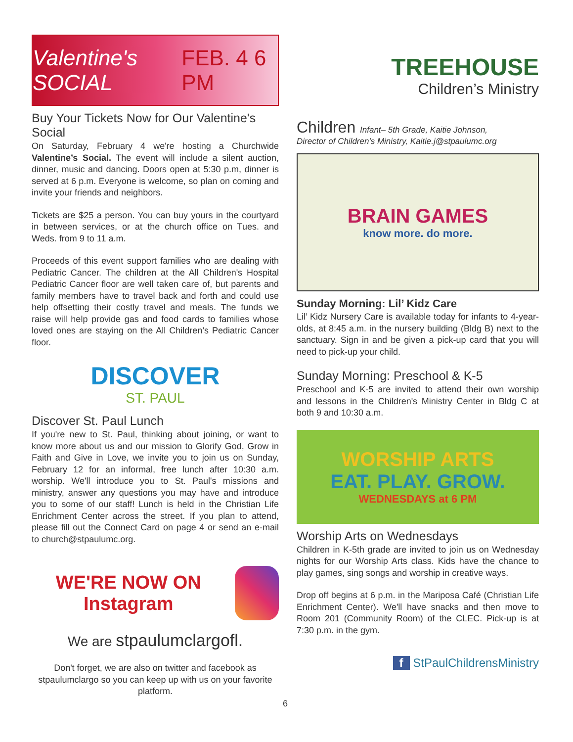Valentine's SOCIAL FEB. 4 6 PM
Buy Your Tickets Now for Our Valentine's Social
On Saturday, February 4 we're hosting a Churchwide Valentine’s Social. The event will include a silent auction, dinner, music and dancing. Doors open at 5:30 p.m, dinner is served at 6 p.m. Everyone is welcome, so plan on coming and invite your friends and neighbors.
Tickets are $25 a person. You can buy yours in the courtyard in between services, or at the church office on Tues. and Weds. from 9 to 11 a.m.
Proceeds of this event support families who are dealing with Pediatric Cancer. The children at the All Children's Hospital Pediatric Cancer floor are well taken care of, but parents and family members have to travel back and forth and could use help offsetting their costly travel and meals. The funds we raise will help provide gas and food cards to families whose loved ones are staying on the All Children’s Pediatric Cancer floor.
DISCOVER
ST. PAUL
Discover St. Paul Lunch
If you're new to St. Paul, thinking about joining, or want to know more about us and our mission to Glorify God, Grow in Faith and Give in Love, we invite you to join us on Sunday, February 12 for an informal, free lunch after 10:30 a.m. worship. We'll introduce you to St. Paul's missions and ministry, answer any questions you may have and introduce you to some of our staff! Lunch is held in the Christian Life Enrichment Center across the street. If you plan to attend, please fill out the Connect Card on page 4 or send an e-mail to church@stpaulumc.org.
WE'RE NOW ON Instagram
We are stpaulumclargofl.
Don't forget, we are also on twitter and facebook as stpaulumclargo so you can keep up with us on your favorite platform.
TREEHOUSE
Children’s Ministry
Children Infant– 5th Grade, Kaitie Johnson,
Director of Children's Ministry, Kaitie.j@stpaulumc.org
BRAIN GAMES
know more. do more.
Sunday Morning: Lil’ Kidz Care
Lil’ Kidz Nursery Care is available today for infants to 4-year-olds, at 8:45 a.m. in the nursery building (Bldg B) next to the sanctuary. Sign in and be given a pick-up card that you will need to pick-up your child.
Sunday Morning: Preschool & K-5
Preschool and K-5 are invited to attend their own worship and lessons in the Children's Ministry Center in Bldg C at both 9 and 10:30 a.m.
WORSHIP ARTS
EAT. PLAY. GROW.
WEDNESDAYS at 6 PM
Worship Arts on Wednesdays
Children in K-5th grade are invited to join us on Wednesday nights for our Worship Arts class. Kids have the chance to play games, sing songs and worship in creative ways.
Drop off begins at 6 p.m. in the Mariposa Café (Christian Life Enrichment Center). We'll have snacks and then move to Room 201 (Community Room) of the CLEC. Pick-up is at 7:30 p.m. in the gym.
f StPaulChildrensMinistry
6